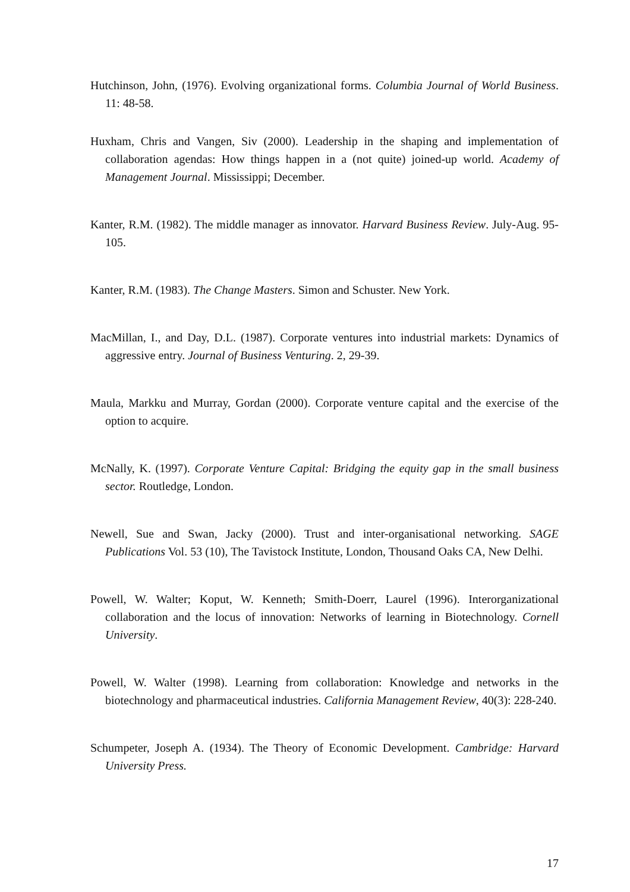Hutchinson, John, (1976). Evolving organizational forms. Columbia Journal of World Business. 11: 48-58.
Huxham, Chris and Vangen, Siv (2000). Leadership in the shaping and implementation of collaboration agendas: How things happen in a (not quite) joined-up world. Academy of Management Journal. Mississippi; December.
Kanter, R.M. (1982). The middle manager as innovator. Harvard Business Review. July-Aug. 95-105.
Kanter, R.M. (1983). The Change Masters. Simon and Schuster. New York.
MacMillan, I., and Day, D.L. (1987). Corporate ventures into industrial markets: Dynamics of aggressive entry. Journal of Business Venturing. 2, 29-39.
Maula, Markku and Murray, Gordan (2000). Corporate venture capital and the exercise of the option to acquire.
McNally, K. (1997). Corporate Venture Capital: Bridging the equity gap in the small business sector. Routledge, London.
Newell, Sue and Swan, Jacky (2000). Trust and inter-organisational networking. SAGE Publications Vol. 53 (10), The Tavistock Institute, London, Thousand Oaks CA, New Delhi.
Powell, W. Walter; Koput, W. Kenneth; Smith-Doerr, Laurel (1996). Interorganizational collaboration and the locus of innovation: Networks of learning in Biotechnology. Cornell University.
Powell, W. Walter (1998). Learning from collaboration: Knowledge and networks in the biotechnology and pharmaceutical industries. California Management Review, 40(3): 228-240.
Schumpeter, Joseph A. (1934). The Theory of Economic Development. Cambridge: Harvard University Press.
17